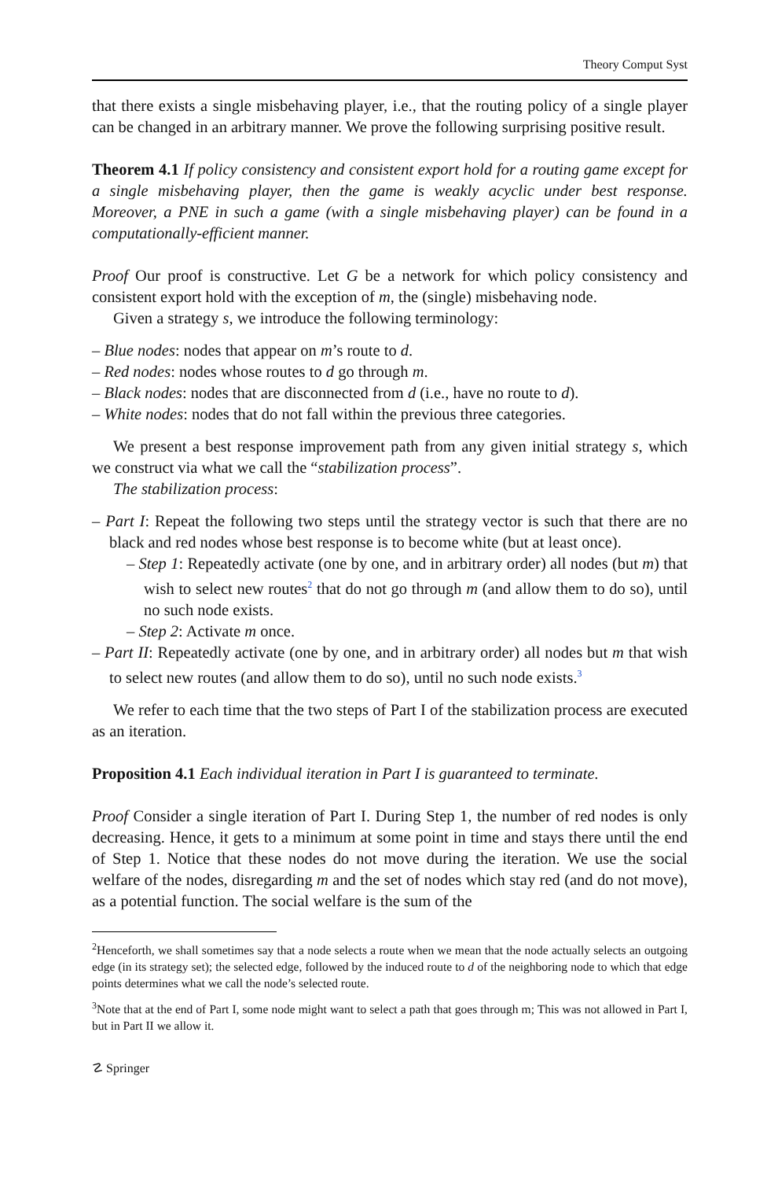Theory Comput Syst
that there exists a single misbehaving player, i.e., that the routing policy of a single player can be changed in an arbitrary manner. We prove the following surprising positive result.
Theorem 4.1 If policy consistency and consistent export hold for a routing game except for a single misbehaving player, then the game is weakly acyclic under best response. Moreover, a PNE in such a game (with a single misbehaving player) can be found in a computationally-efficient manner.
Proof Our proof is constructive. Let G be a network for which policy consistency and consistent export hold with the exception of m, the (single) misbehaving node.
Given a strategy s, we introduce the following terminology:
– Blue nodes: nodes that appear on m’s route to d.
– Red nodes: nodes whose routes to d go through m.
– Black nodes: nodes that are disconnected from d (i.e., have no route to d).
– White nodes: nodes that do not fall within the previous three categories.
We present a best response improvement path from any given initial strategy s, which we construct via what we call the “stabilization process”.
The stabilization process:
– Part I: Repeat the following two steps until the strategy vector is such that there are no black and red nodes whose best response is to become white (but at least once).
– Step 1: Repeatedly activate (one by one, and in arbitrary order) all nodes (but m) that wish to select new routes<sup>2</sup> that do not go through m (and allow them to do so), until no such node exists.
– Step 2: Activate m once.
– Part II: Repeatedly activate (one by one, and in arbitrary order) all nodes but m that wish to select new routes (and allow them to do so), until no such node exists.<sup>3</sup>
We refer to each time that the two steps of Part I of the stabilization process are executed as an iteration.
Proposition 4.1 Each individual iteration in Part I is guaranteed to terminate.
Proof Consider a single iteration of Part I. During Step 1, the number of red nodes is only decreasing. Hence, it gets to a minimum at some point in time and stays there until the end of Step 1. Notice that these nodes do not move during the iteration. We use the social welfare of the nodes, disregarding m and the set of nodes which stay red (and do not move), as a potential function. The social welfare is the sum of the
<sup>2</sup> Henceforth, we shall sometimes say that a node selects a route when we mean that the node actually selects an outgoing edge (in its strategy set); the selected edge, followed by the induced route to d of the neighboring node to which that edge points determines what we call the node’s selected route.
<sup>3</sup> Note that at the end of Part I, some node might want to select a path that goes through m; This was not allowed in Part I, but in Part II we allow it.
☡ Springer